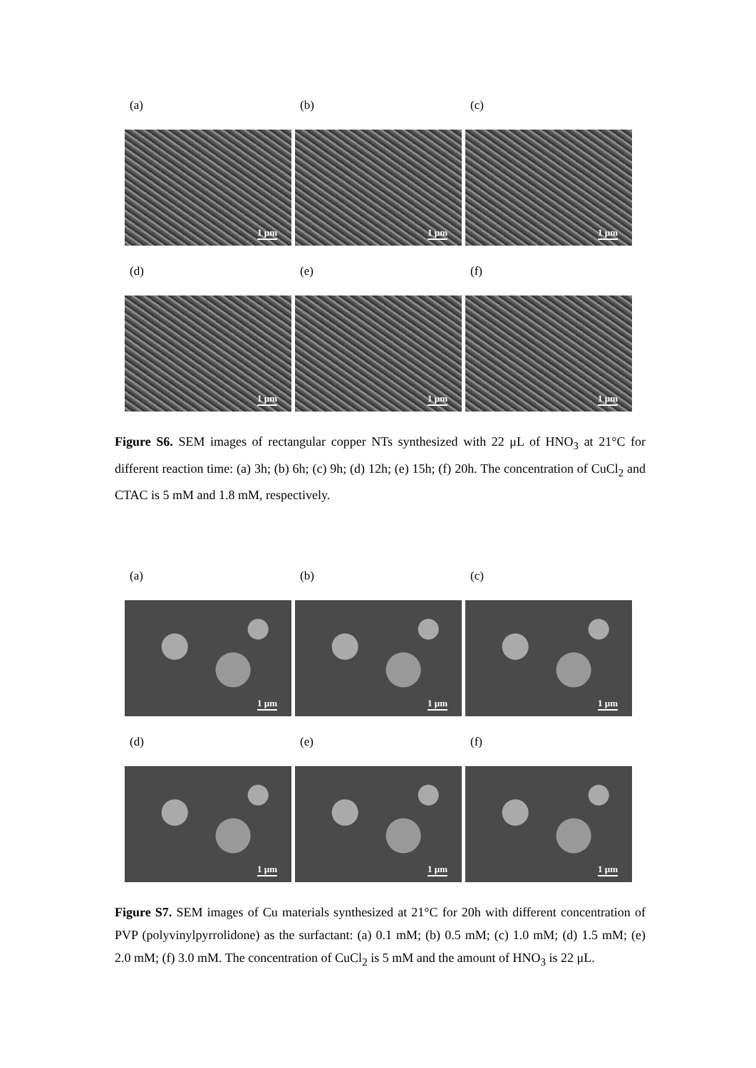(a) (b) (c)
1 µm
1 µm
1 µm
(d) (e) (f)
1 µm
1 µm
1 µm
Figure S6. SEM images of rectangular copper NTs synthesized with 22 μL of HNO<sub>3</sub> at 21°C for different reaction time: (a) 3h; (b) 6h; (c) 9h; (d) 12h; (e) 15h; (f) 20h. The concentration of CuCl<sub>2</sub> and CTAC is 5 mM and 1.8 mM, respectively.
(a) (b) (c)
1 µm
1 µm
1 µm
(d) (e) (f)
1 µm
1 µm
1 µm
Figure S7. SEM images of Cu materials synthesized at 21°C for 20h with different concentration of PVP (polyvinylpyrrolidone) as the surfactant: (a) 0.1 mM; (b) 0.5 mM; (c) 1.0 mM; (d) 1.5 mM; (e) 2.0 mM; (f) 3.0 mM. The concentration of CuCl<sub>2</sub> is 5 mM and the amount of HNO<sub>3</sub> is 22 μL.